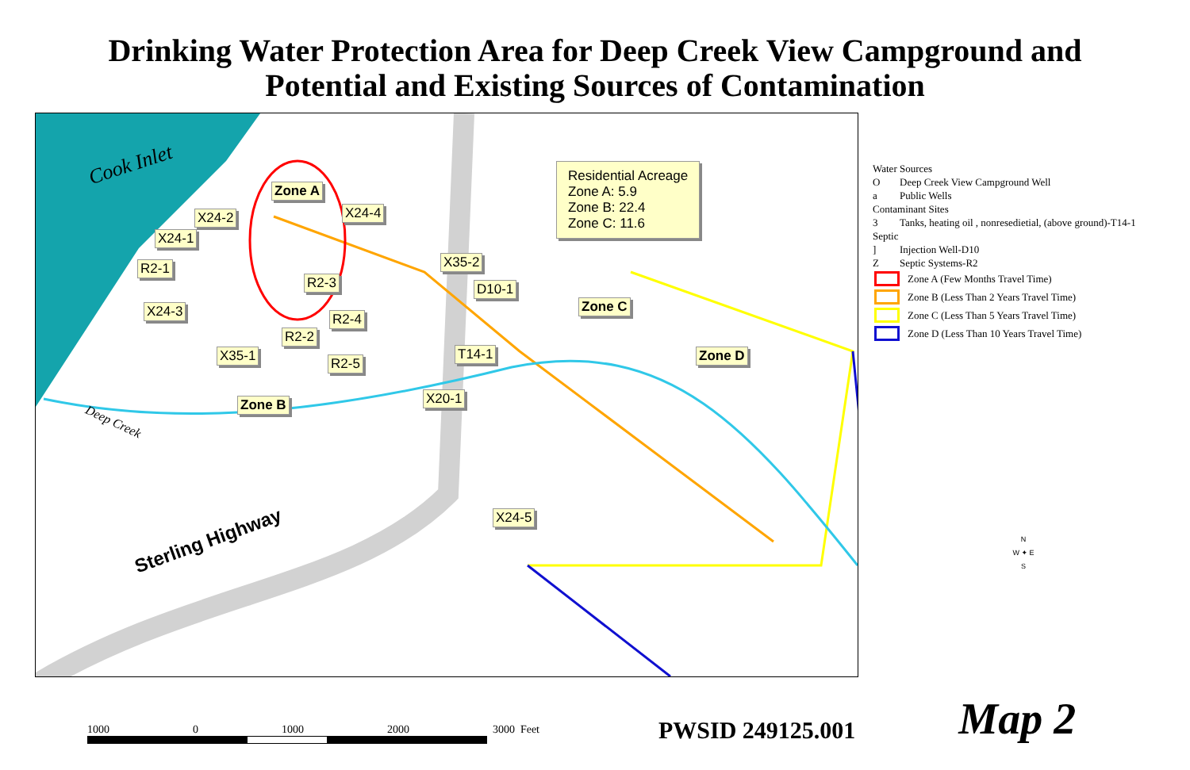Drinking Water Protection Area for Deep Creek View Campground and
Potential and Existing Sources of Contamination
Cook Inlet
Sterling Highway
Deep Creek
Residential Acreage
Zone A: 5.9
Zone B: 22.4
Zone C: 11.6
Zone A
X24-2 X24-4
X24-1
R2-1
R2-3
X35-2
D10-1
X24-3 R2-4
Zone C
R2-2
X35-1 T14-1 Zone D R2-5
X20-1 Zone B
X24-5
Water Sources
O Deep Creek View Campground Well
a Public Wells
Contaminant Sites
3 Tanks, heating oil , nonresedietial, (above ground)-T14-1
Septic
] Injection Well-D10
Z Septic Systems-R2
Zone A (Few Months Travel Time)
Zone B (Less Than 2 Years Travel Time)
Zone C (Less Than 5 Years Travel Time)
Zone D (Less Than 10 Years Travel Time)
N
W ✦ E
S
1000 0 1000 2000 3000 Feet
PWSID 249125.001
Map 2